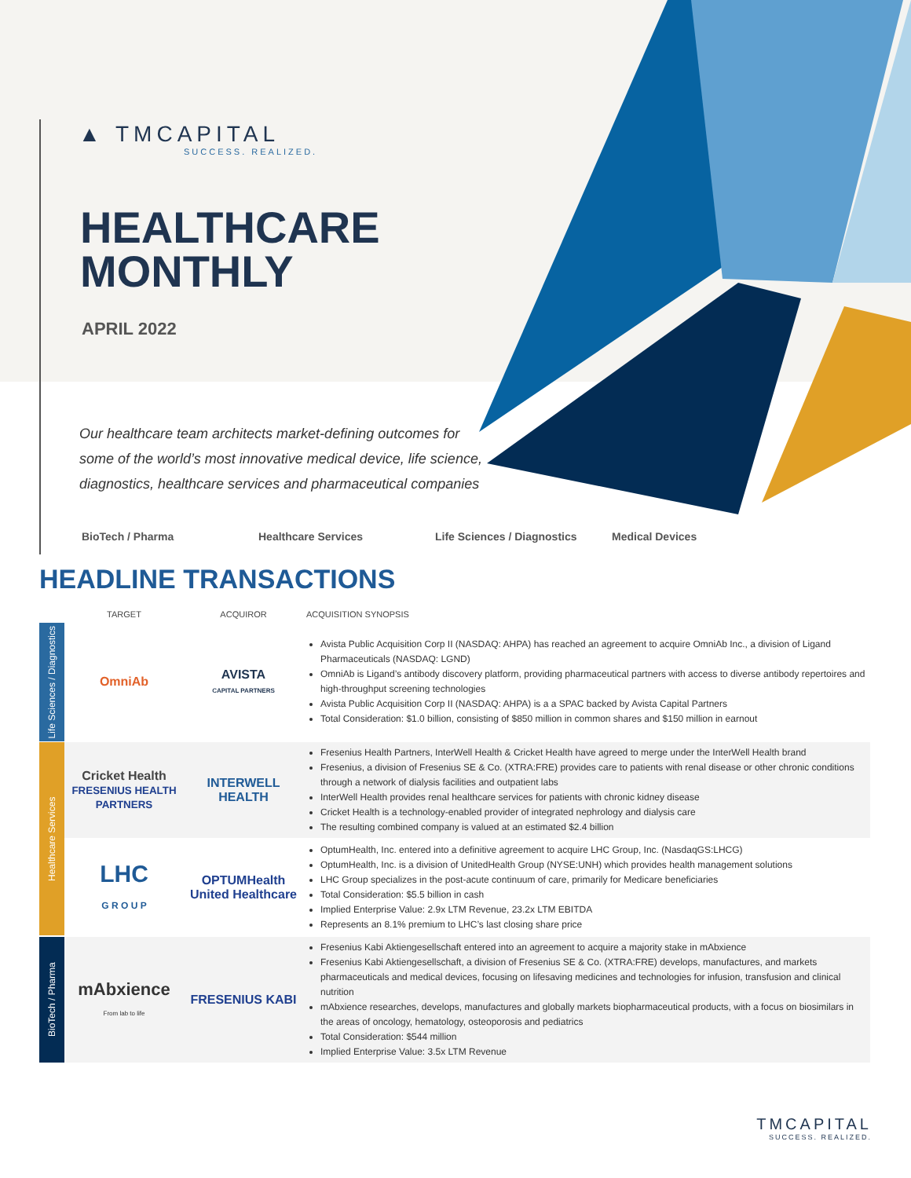▲ TMCAPITAL
SUCCESS. REALIZED.
HEALTHCARE
MONTHLY
APRIL 2022
Our healthcare team architects market-defining outcomes for some of the world’s most innovative medical device, life science, diagnostics, healthcare services and pharmaceutical companies
BioTech / Pharma Healthcare Services Life Sciences / Diagnostics Medical Devices
HEADLINE TRANSACTIONS
| | TARGET | ACQUIROR | ACQUISITION SYNOPSIS |
| --- | --- | --- | --- |
| Life Sciences / Diagnostics | OmniAb | AVISTA CAPITAL PARTNERS | Avista Public Acquisition Corp II (NASDAQ: AHPA) has reached an agreement to acquire OmniAb Inc., a division of Ligand Pharmaceuticals (NASDAQ: LGND) OmniAb is Ligand’s antibody discovery platform, providing pharmaceutical partners with access to diverse antibody repertoires and high-throughput screening technologies Avista Public Acquisition Corp II (NASDAQ: AHPA) is a a SPAC backed by Avista Capital Partners Total Consideration: $1.0 billion, consisting of $850 million in common shares and $150 million in earnout |
| Healthcare Services | Cricket Health FRESENIUS HEALTH PARTNERS | INTERWELL HEALTH | Fresenius Health Partners, InterWell Health & Cricket Health have agreed to merge under the InterWell Health brand Fresenius, a division of Fresenius SE & Co. (XTRA:FRE) provides care to patients with renal disease or other chronic conditions through a network of dialysis facilities and outpatient labs InterWell Health provides renal healthcare services for patients with chronic kidney disease Cricket Health is a technology-enabled provider of integrated nephrology and dialysis care The resulting combined company is valued at an estimated $2.4 billion |
| | LHC G R O U P | OPTUMHealth United Healthcare | OptumHealth, Inc. entered into a definitive agreement to acquire LHC Group, Inc. (NasdaqGS:LHCG) OptumHealth, Inc. is a division of UnitedHealth Group (NYSE:UNH) which provides health management solutions LHC Group specializes in the post-acute continuum of care, primarily for Medicare beneficiaries Total Consideration: $5.5 billion in cash Implied Enterprise Value: 2.9x LTM Revenue, 23.2x LTM EBITDA Represents an 8.1% premium to LHC’s last closing share price |
| BioTech / Pharma | mAbxience From lab to life | FRESENIUS KABI | Fresenius Kabi Aktiengesellschaft entered into an agreement to acquire a majority stake in mAbxience Fresenius Kabi Aktiengesellschaft, a division of Fresenius SE & Co. (XTRA:FRE) develops, manufactures, and markets pharmaceuticals and medical devices, focusing on lifesaving medicines and technologies for infusion, transfusion and clinical nutrition mAbxience researches, develops, manufactures and globally markets biopharmaceutical products, with a focus on biosimilars in the areas of oncology, hematology, osteoporosis and pediatrics Total Consideration: $544 million Implied Enterprise Value: 3.5x LTM Revenue |
TMCAPITAL
SUCCESS. REALIZED.